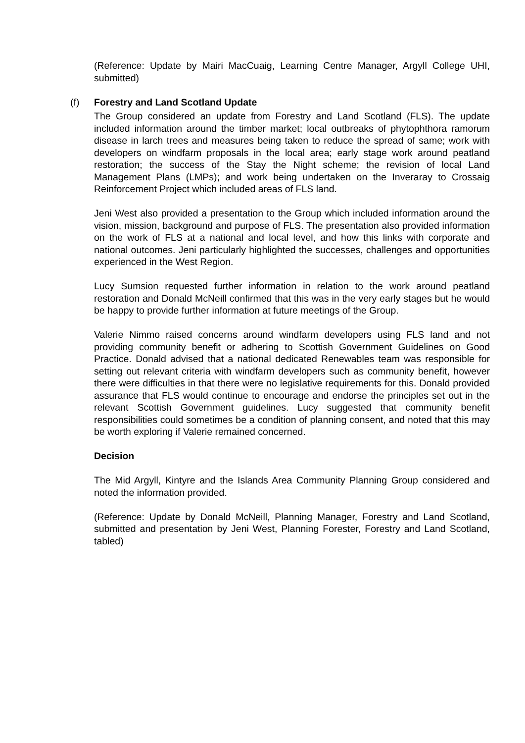(Reference: Update by Mairi MacCuaig, Learning Centre Manager, Argyll College UHI, submitted)
(f) Forestry and Land Scotland Update
The Group considered an update from Forestry and Land Scotland (FLS). The update included information around the timber market; local outbreaks of phytophthora ramorum disease in larch trees and measures being taken to reduce the spread of same; work with developers on windfarm proposals in the local area; early stage work around peatland restoration; the success of the Stay the Night scheme; the revision of local Land Management Plans (LMPs); and work being undertaken on the Inveraray to Crossaig Reinforcement Project which included areas of FLS land.
Jeni West also provided a presentation to the Group which included information around the vision, mission, background and purpose of FLS. The presentation also provided information on the work of FLS at a national and local level, and how this links with corporate and national outcomes. Jeni particularly highlighted the successes, challenges and opportunities experienced in the West Region.
Lucy Sumsion requested further information in relation to the work around peatland restoration and Donald McNeill confirmed that this was in the very early stages but he would be happy to provide further information at future meetings of the Group.
Valerie Nimmo raised concerns around windfarm developers using FLS land and not providing community benefit or adhering to Scottish Government Guidelines on Good Practice. Donald advised that a national dedicated Renewables team was responsible for setting out relevant criteria with windfarm developers such as community benefit, however there were difficulties in that there were no legislative requirements for this. Donald provided assurance that FLS would continue to encourage and endorse the principles set out in the relevant Scottish Government guidelines. Lucy suggested that community benefit responsibilities could sometimes be a condition of planning consent, and noted that this may be worth exploring if Valerie remained concerned.
Decision
The Mid Argyll, Kintyre and the Islands Area Community Planning Group considered and noted the information provided.
(Reference: Update by Donald McNeill, Planning Manager, Forestry and Land Scotland, submitted and presentation by Jeni West, Planning Forester, Forestry and Land Scotland, tabled)